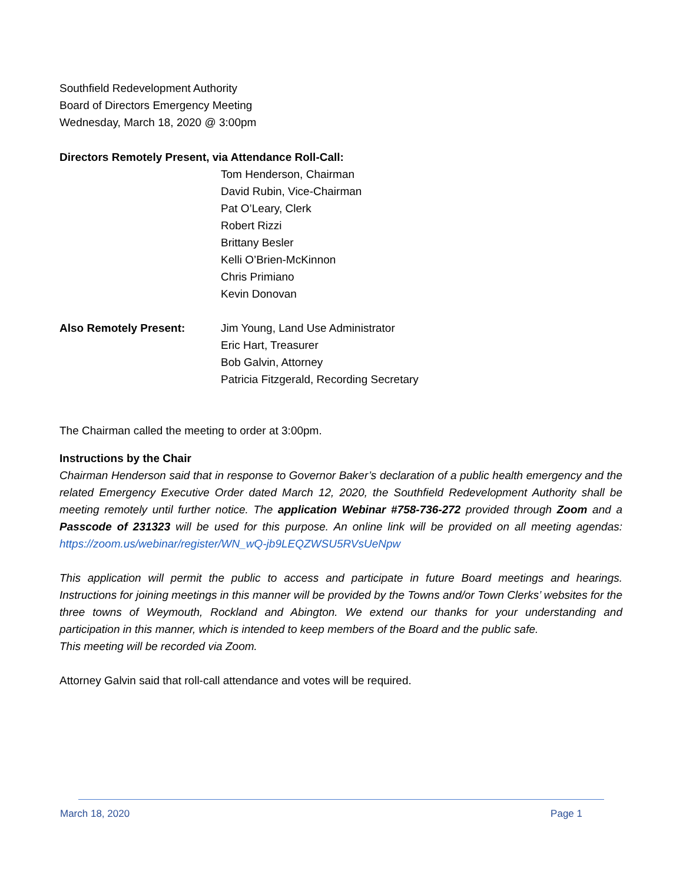Southfield Redevelopment Authority
Board of Directors Emergency Meeting
Wednesday, March 18, 2020 @ 3:00pm
Directors Remotely Present, via Attendance Roll-Call:
Tom Henderson, Chairman
David Rubin, Vice-Chairman
Pat O’Leary, Clerk
Robert Rizzi
Brittany Besler
Kelli O’Brien-McKinnon
Chris Primiano
Kevin Donovan
Also Remotely Present: Jim Young, Land Use Administrator
Eric Hart, Treasurer
Bob Galvin, Attorney
Patricia Fitzgerald, Recording Secretary
The Chairman called the meeting to order at 3:00pm.
Instructions by the Chair
Chairman Henderson said that in response to Governor Baker’s declaration of a public health emergency and the related Emergency Executive Order dated March 12, 2020, the Southfield Redevelopment Authority shall be meeting remotely until further notice. The application Webinar #758-736-272 provided through Zoom and a Passcode of 231323 will be used for this purpose. An online link will be provided on all meeting agendas: https://zoom.us/webinar/register/WN_wQ-jb9LEQZWSU5RVsUeNpw
This application will permit the public to access and participate in future Board meetings and hearings. Instructions for joining meetings in this manner will be provided by the Towns and/or Town Clerks’ websites for the three towns of Weymouth, Rockland and Abington. We extend our thanks for your understanding and participation in this manner, which is intended to keep members of the Board and the public safe.
This meeting will be recorded via Zoom.
Attorney Galvin said that roll-call attendance and votes will be required.
March 18, 2020 Page 1